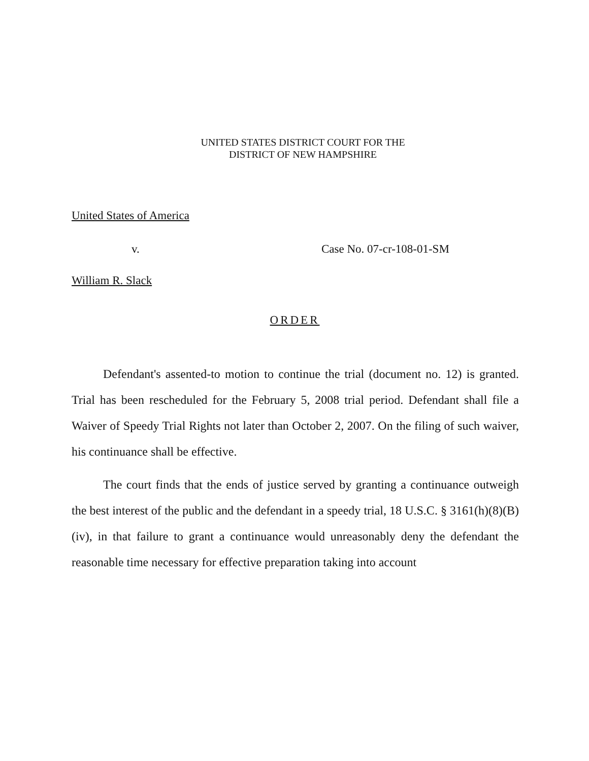UNITED STATES DISTRICT COURT FOR THE
DISTRICT OF NEW HAMPSHIRE
United States of America
v. Case No. 07-cr-108-01-SM
William R. Slack
ORDER
Defendant's assented-to motion to continue the trial (document no. 12) is granted. Trial has been rescheduled for the February 5, 2008 trial period. Defendant shall file a Waiver of Speedy Trial Rights not later than October 2, 2007. On the filing of such waiver, his continuance shall be effective.
The court finds that the ends of justice served by granting a continuance outweigh the best interest of the public and the defendant in a speedy trial, 18 U.S.C. § 3161(h)(8)(B)(iv), in that failure to grant a continuance would unreasonably deny the defendant the reasonable time necessary for effective preparation taking into account